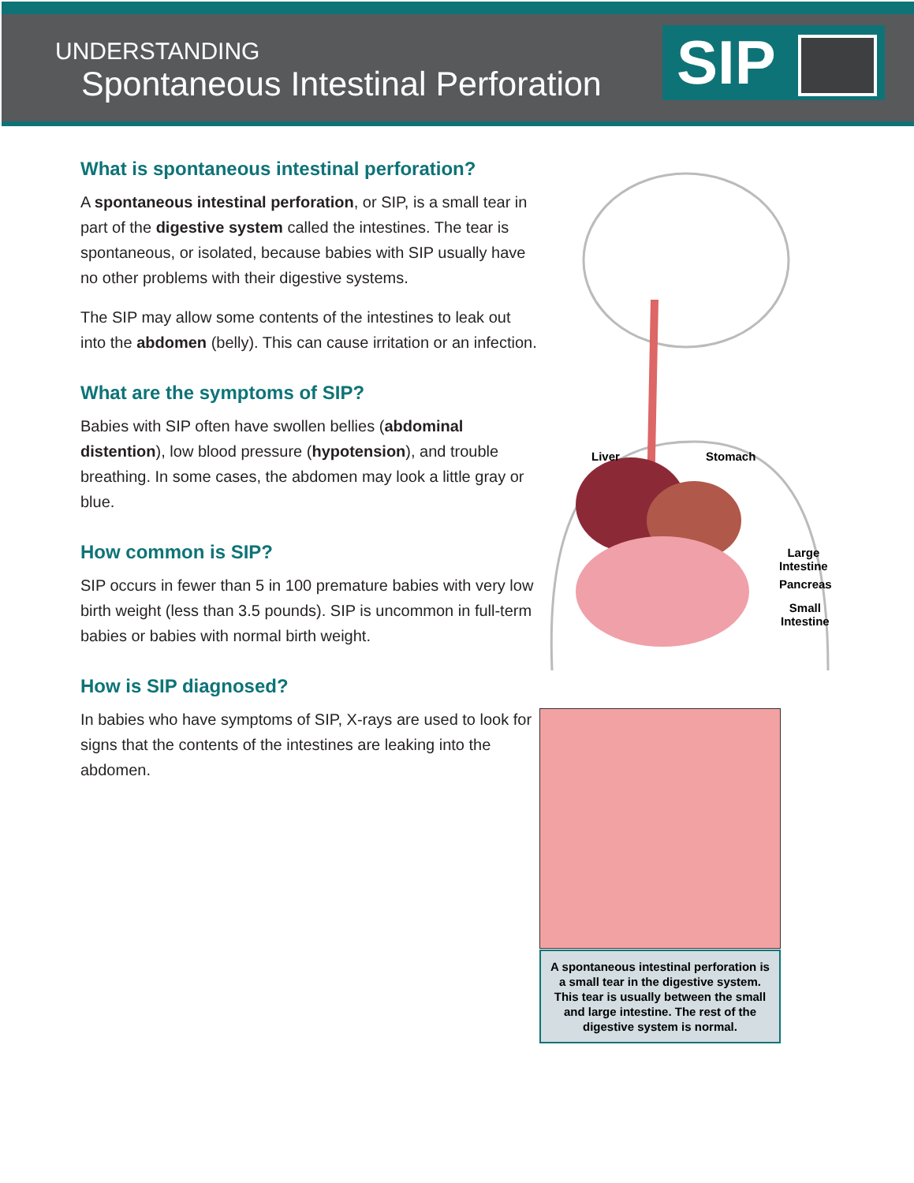UNDERSTANDING
Spontaneous Intestinal Perforation
SIP
What is spontaneous intestinal perforation?
A spontaneous intestinal perforation, or SIP, is a small tear in part of the digestive system called the intestines. The tear is spontaneous, or isolated, because babies with SIP usually have no other problems with their digestive systems.
The SIP may allow some contents of the intestines to leak out into the abdomen (belly). This can cause irritation or an infection.
What are the symptoms of SIP?
Babies with SIP often have swollen bellies (abdominal distention), low blood pressure (hypotension), and trouble breathing. In some cases, the abdomen may look a little gray or blue.
How common is SIP?
SIP occurs in fewer than 5 in 100 premature babies with very low birth weight (less than 3.5 pounds). SIP is uncommon in full-term babies or babies with normal birth weight.
How is SIP diagnosed?
In babies who have symptoms of SIP, X-rays are used to look for signs that the contents of the intestines are leaking into the abdomen.
Liver Stomach
Large
Intestine
Pancreas
Small
Intestine
A spontaneous intestinal perforation is a small tear in the digestive system. This tear is usually between the small and large intestine. The rest of the digestive system is normal.